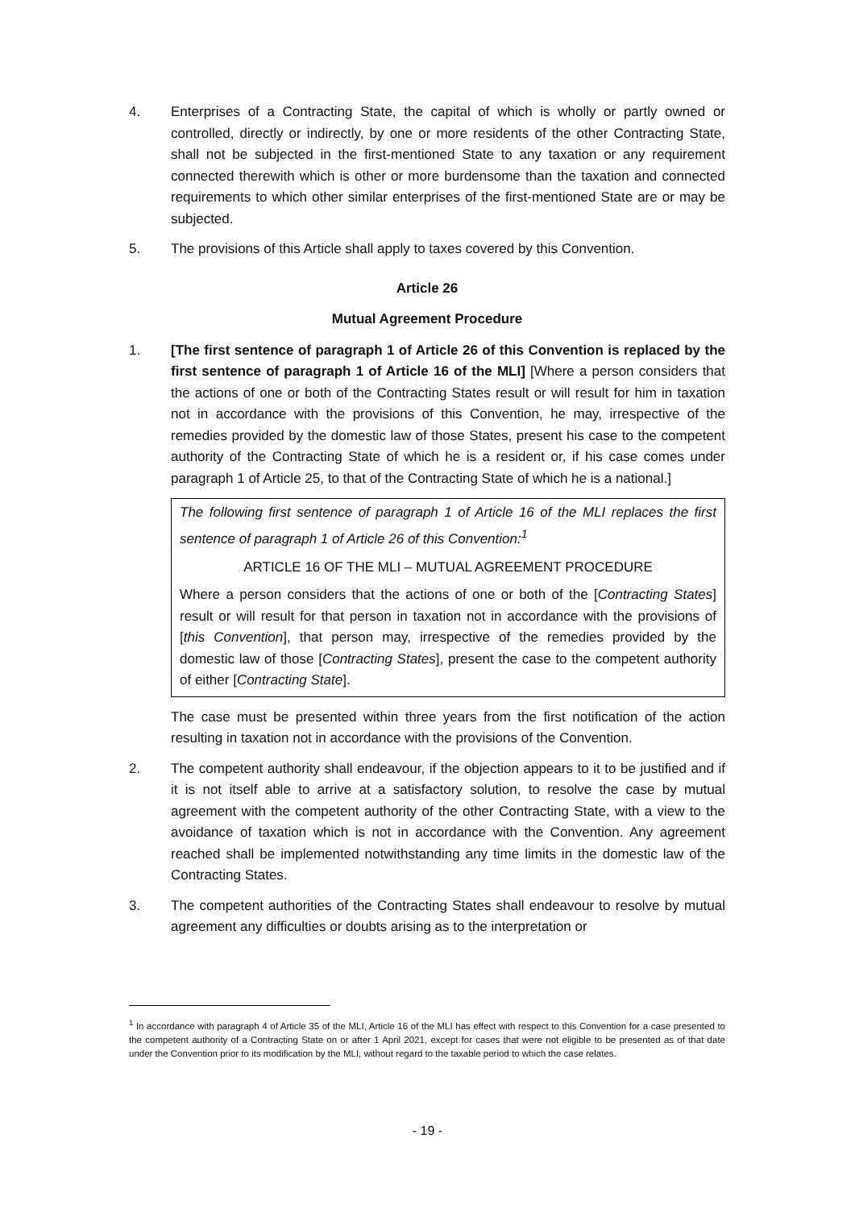4. Enterprises of a Contracting State, the capital of which is wholly or partly owned or controlled, directly or indirectly, by one or more residents of the other Contracting State, shall not be subjected in the first-mentioned State to any taxation or any requirement connected therewith which is other or more burdensome than the taxation and connected requirements to which other similar enterprises of the first-mentioned State are or may be subjected.
5. The provisions of this Article shall apply to taxes covered by this Convention.
Article 26
Mutual Agreement Procedure
1. [The first sentence of paragraph 1 of Article 26 of this Convention is replaced by the first sentence of paragraph 1 of Article 16 of the MLI] [Where a person considers that the actions of one or both of the Contracting States result or will result for him in taxation not in accordance with the provisions of this Convention, he may, irrespective of the remedies provided by the domestic law of those States, present his case to the competent authority of the Contracting State of which he is a resident or, if his case comes under paragraph 1 of Article 25, to that of the Contracting State of which he is a national.]
The following first sentence of paragraph 1 of Article 16 of the MLI replaces the first sentence of paragraph 1 of Article 26 of this Convention:<sup>1</sup>
ARTICLE 16 OF THE MLI – MUTUAL AGREEMENT PROCEDURE
Where a person considers that the actions of one or both of the [Contracting States] result or will result for that person in taxation not in accordance with the provisions of [this Convention], that person may, irrespective of the remedies provided by the domestic law of those [Contracting States], present the case to the competent authority of either [Contracting State].
The case must be presented within three years from the first notification of the action resulting in taxation not in accordance with the provisions of the Convention.
2. The competent authority shall endeavour, if the objection appears to it to be justified and if it is not itself able to arrive at a satisfactory solution, to resolve the case by mutual agreement with the competent authority of the other Contracting State, with a view to the avoidance of taxation which is not in accordance with the Convention. Any agreement reached shall be implemented notwithstanding any time limits in the domestic law of the Contracting States.
3. The competent authorities of the Contracting States shall endeavour to resolve by mutual agreement any difficulties or doubts arising as to the interpretation or
<sup>1</sup> In accordance with paragraph 4 of Article 35 of the MLI, Article 16 of the MLI has effect with respect to this Convention for a case presented to the competent authority of a Contracting State on or after 1 April 2021, except for cases that were not eligible to be presented as of that date under the Convention prior to its modification by the MLI, without regard to the taxable period to which the case relates.
- 19 -